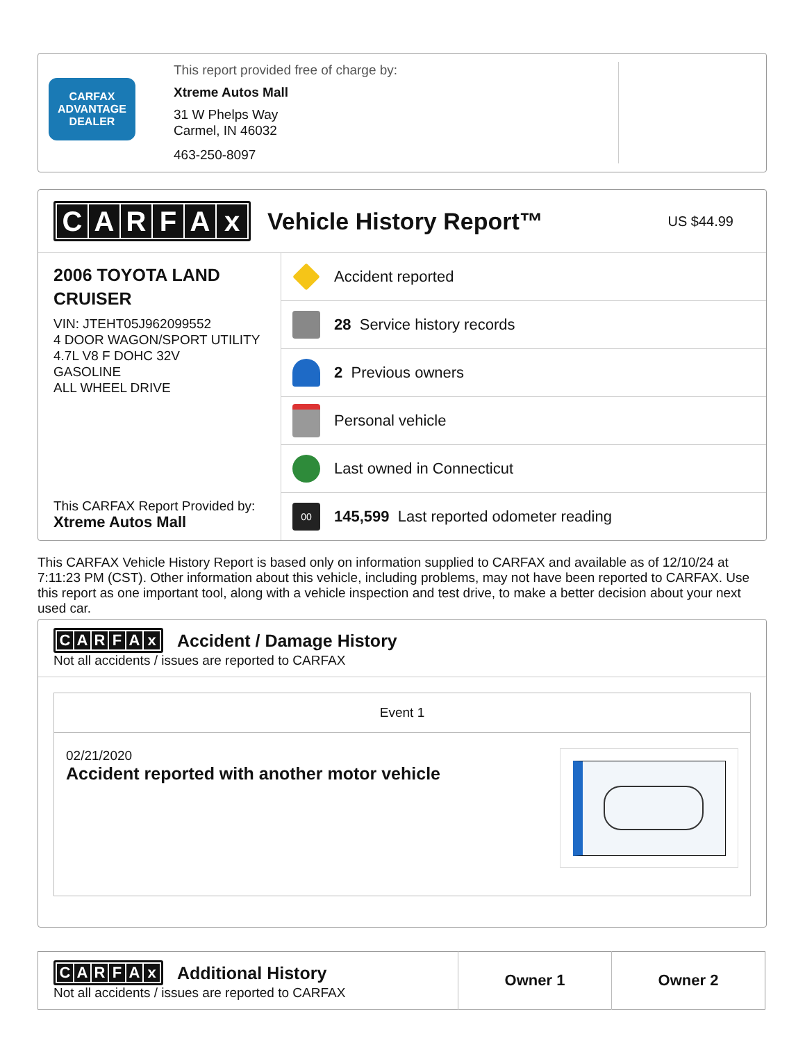CARFAX
ADVANTAGE
DEALER
This report provided free of charge by:
Xtreme Autos Mall
31 W Phelps Way
Carmel, IN 46032
463-250-8097
CARFAx
Vehicle History Report™
US $44.99
2006 TOYOTA LAND CRUISER
VIN: JTEHT05J962099552
4 DOOR WAGON/SPORT UTILITY
4.7L V8 F DOHC 32V
GASOLINE
ALL WHEEL DRIVE
This CARFAX Report Provided by:
Xtreme Autos Mall
Accident reported
28 Service history records
2 Previous owners
Personal vehicle
Last owned in Connecticut
00
145,599 Last reported odometer reading
This CARFAX Vehicle History Report is based only on information supplied to CARFAX and available as of 12/10/24 at 7:11:23 PM (CST). Other information about this vehicle, including problems, may not have been reported to CARFAX. Use this report as one important tool, along with a vehicle inspection and test drive, to make a better decision about your next used car.
CARFAx
Accident / Damage History
Not all accidents / issues are reported to CARFAX
Event 1
02/21/2020
Accident reported with another motor vehicle
| C A R F A x Additional History Not all accidents / issues are reported to CARFAX | Owner 1 | Owner 2 |